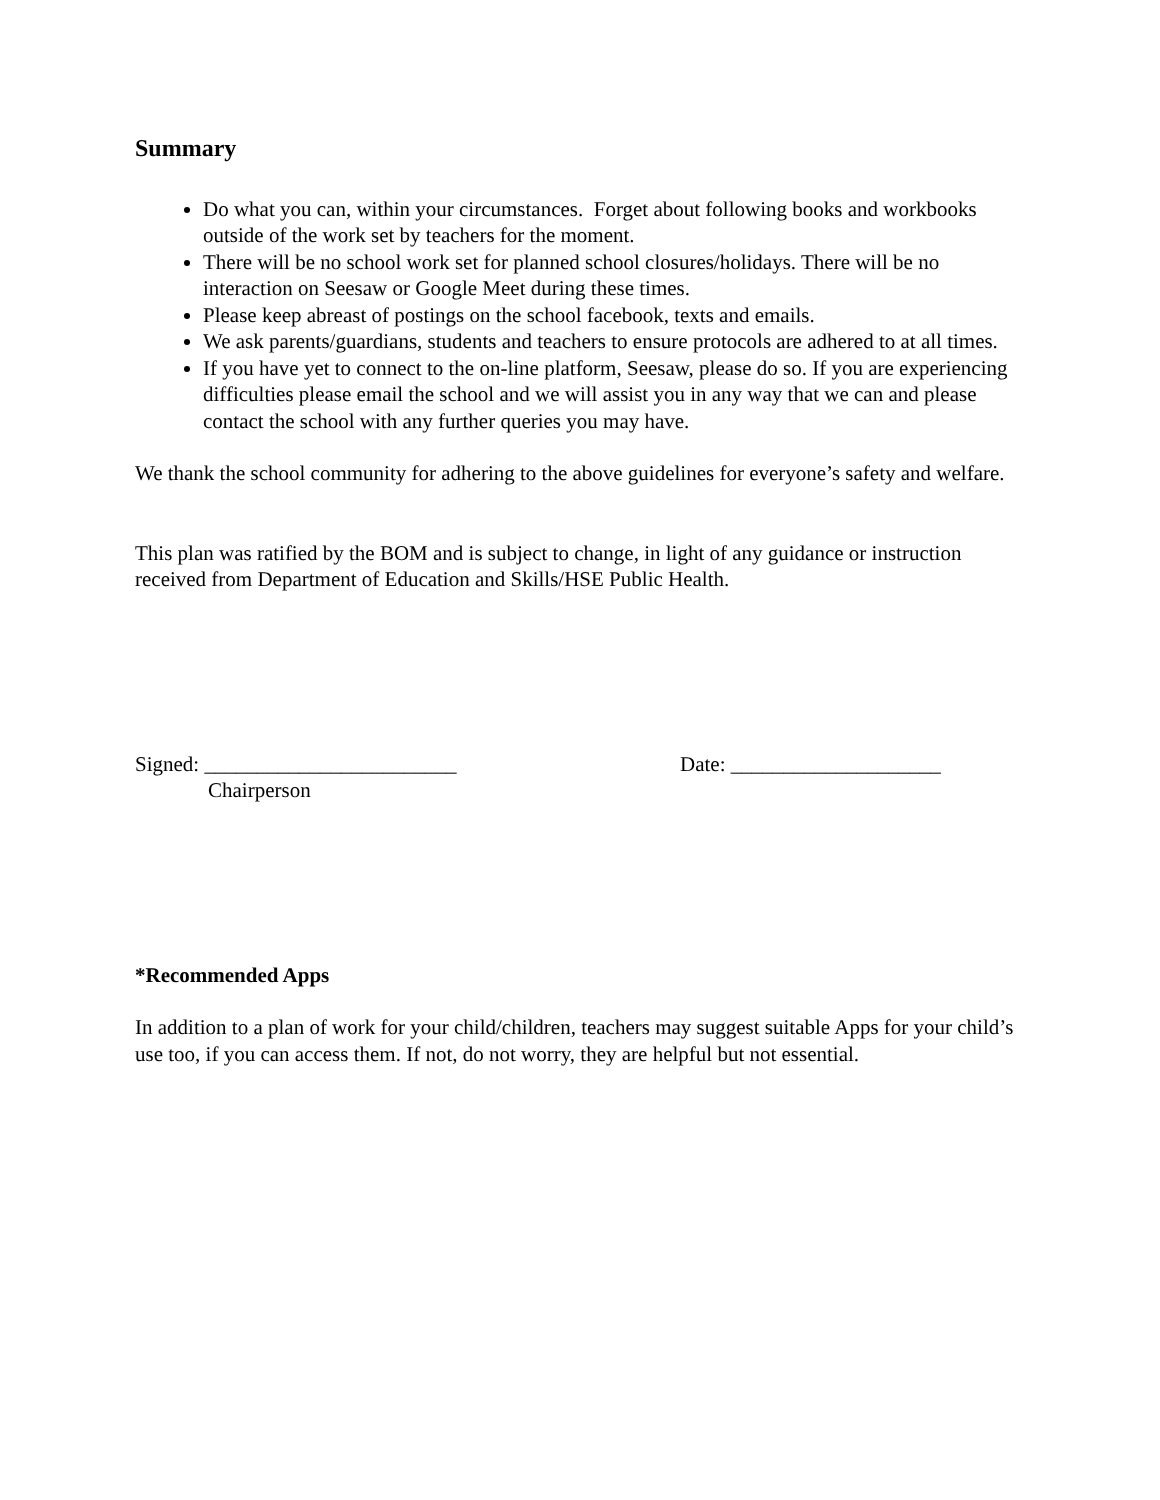Summary
Do what you can, within your circumstances. Forget about following books and workbooks outside of the work set by teachers for the moment.
There will be no school work set for planned school closures/holidays. There will be no interaction on Seesaw or Google Meet during these times.
Please keep abreast of postings on the school facebook, texts and emails.
We ask parents/guardians, students and teachers to ensure protocols are adhered to at all times.
If you have yet to connect to the on-line platform, Seesaw, please do so. If you are experiencing difficulties please email the school and we will assist you in any way that we can and please contact the school with any further queries you may have.
We thank the school community for adhering to the above guidelines for everyone’s safety and welfare.
This plan was ratified by the BOM and is subject to change, in light of any guidance or instruction received from Department of Education and Skills/HSE Public Health.
Signed: ________________________
Chairperson
Date: ____________________
*Recommended Apps
In addition to a plan of work for your child/children, teachers may suggest suitable Apps for your child’s use too, if you can access them. If not, do not worry, they are helpful but not essential.